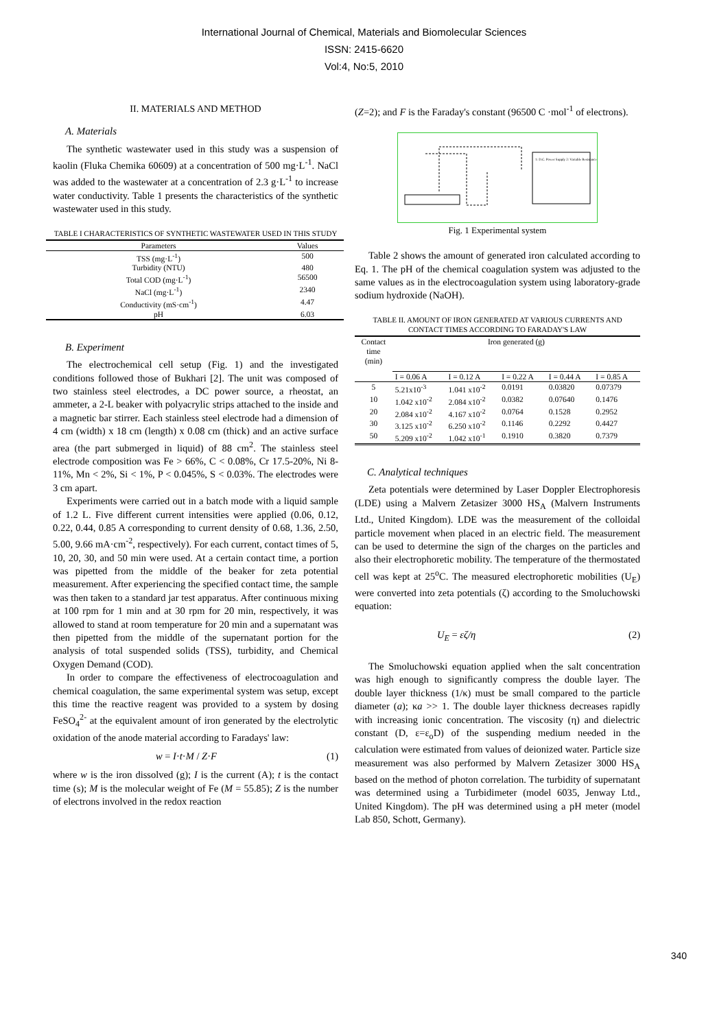International Journal of Chemical, Materials and Biomolecular Sciences
ISSN: 2415-6620
Vol:4, No:5, 2010
II. MATERIALS AND METHOD
A. Materials
The synthetic wastewater used in this study was a suspension of kaolin (Fluka Chemika 60609) at a concentration of 500 mg·L<sup>-1</sup>. NaCl was added to the wastewater at a concentration of 2.3 g·L<sup>-1</sup> to increase water conductivity. Table 1 presents the characteristics of the synthetic wastewater used in this study.
TABLE I CHARACTERISTICS OF SYNTHETIC WASTEWATER USED IN THIS STUDY
| Parameters | Values |
| --- | --- |
| TSS (mg·L<sup>-1</sup>) | 500 |
| Turbidity (NTU) | 480 |
| Total COD (mg·L<sup>-1</sup>) | 56500 |
| NaCl (mg·L<sup>-1</sup>) | 2340 |
| Conductivity (mS·cm<sup>-1</sup>) | 4.47 |
| pH | 6.03 |
B. Experiment
The electrochemical cell setup (Fig. 1) and the investigated conditions followed those of Bukhari [2]. The unit was composed of two stainless steel electrodes, a DC power source, a rheostat, an ammeter, a 2-L beaker with polyacrylic strips attached to the inside and a magnetic bar stirrer. Each stainless steel electrode had a dimension of 4 cm (width) x 18 cm (length) x 0.08 cm (thick) and an active surface area (the part submerged in liquid) of 88 cm<sup>2</sup>. The stainless steel electrode composition was Fe > 66%, C < 0.08%, Cr 17.5-20%, Ni 8-11%, Mn < 2%, Si < 1%, P < 0.045%, S < 0.03%. The electrodes were 3 cm apart.
Experiments were carried out in a batch mode with a liquid sample of 1.2 L. Five different current intensities were applied (0.06, 0.12, 0.22, 0.44, 0.85 A corresponding to current density of 0.68, 1.36, 2.50, 5.00, 9.66 mA·cm<sup>-2</sup>, respectively). For each current, contact times of 5, 10, 20, 30, and 50 min were used. At a certain contact time, a portion was pipetted from the middle of the beaker for zeta potential measurement. After experiencing the specified contact time, the sample was then taken to a standard jar test apparatus. After continuous mixing at 100 rpm for 1 min and at 30 rpm for 20 min, respectively, it was allowed to stand at room temperature for 20 min and a supernatant was then pipetted from the middle of the supernatant portion for the analysis of total suspended solids (TSS), turbidity, and Chemical Oxygen Demand (COD).
In order to compare the effectiveness of electrocoagulation and chemical coagulation, the same experimental system was setup, except this time the reactive reagent was provided to a system by dosing FeSO<sub>4</sub><sup>2-</sup> at the equivalent amount of iron generated by the electrolytic oxidation of the anode material according to Faradays' law:
w = I·t·M / Z·F (1)
where w is the iron dissolved (g); I is the current (A); t is the contact time (s); M is the molecular weight of Fe (M = 55.85); Z is the number of electrons involved in the redox reaction
(Z=2); and F is the Faraday's constant (96500 C ·mol<sup>-1</sup> of electrons).
1: D.C. Power Supply 2: Variable Resistance ...
Fig. 1 Experimental system
Table 2 shows the amount of generated iron calculated according to Eq. 1. The pH of the chemical coagulation system was adjusted to the same values as in the electrocoagulation system using laboratory-grade sodium hydroxide (NaOH).
TABLE II. AMOUNT OF IRON GENERATED AT VARIOUS CURRENTS AND CONTACT TIMES ACCORDING TO FARADAY'S LAW
| Contact time (min) | Iron generated (g) | | | | |
| --- | --- | --- | --- | --- | --- |
| | I = 0.06 A | I = 0.12 A | I = 0.22 A | I = 0.44 A | I = 0.85 A |
| 5 | 5.21x10<sup>-3</sup> | 1.041 x10<sup>-2</sup> | 0.0191 | 0.03820 | 0.07379 |
| 10 | 1.042 x10<sup>-2</sup> | 2.084 x10<sup>-2</sup> | 0.0382 | 0.07640 | 0.1476 |
| 20 | 2.084 x10<sup>-2</sup> | 4.167 x10<sup>-2</sup> | 0.0764 | 0.1528 | 0.2952 |
| 30 | 3.125 x10<sup>-2</sup> | 6.250 x10<sup>-2</sup> | 0.1146 | 0.2292 | 0.4427 |
| 50 | 5.209 x10<sup>-2</sup> | 1.042 x10<sup>-1</sup> | 0.1910 | 0.3820 | 0.7379 |
C. Analytical techniques
Zeta potentials were determined by Laser Doppler Electrophoresis (LDE) using a Malvern Zetasizer 3000 HS<sub>A</sub> (Malvern Instruments Ltd., United Kingdom). LDE was the measurement of the colloidal particle movement when placed in an electric field. The measurement can be used to determine the sign of the charges on the particles and also their electrophoretic mobility. The temperature of the thermostated cell was kept at 25<sup>o</sup>C. The measured electrophoretic mobilities (U<sub>E</sub>) were converted into zeta potentials (ζ) according to the Smoluchowski equation:
U<sub>E</sub> = εζ/η (2)
The Smoluchowski equation applied when the salt concentration was high enough to significantly compress the double layer. The double layer thickness (1/κ) must be small compared to the particle diameter (a); κa >> 1. The double layer thickness decreases rapidly with increasing ionic concentration. The viscosity (η) and dielectric constant (D, ε=ε<sub>o</sub>D) of the suspending medium needed in the calculation were estimated from values of deionized water. Particle size measurement was also performed by Malvern Zetasizer 3000 HS<sub>A</sub> based on the method of photon correlation. The turbidity of supernatant was determined using a Turbidimeter (model 6035, Jenway Ltd., United Kingdom). The pH was determined using a pH meter (model Lab 850, Schott, Germany).
340